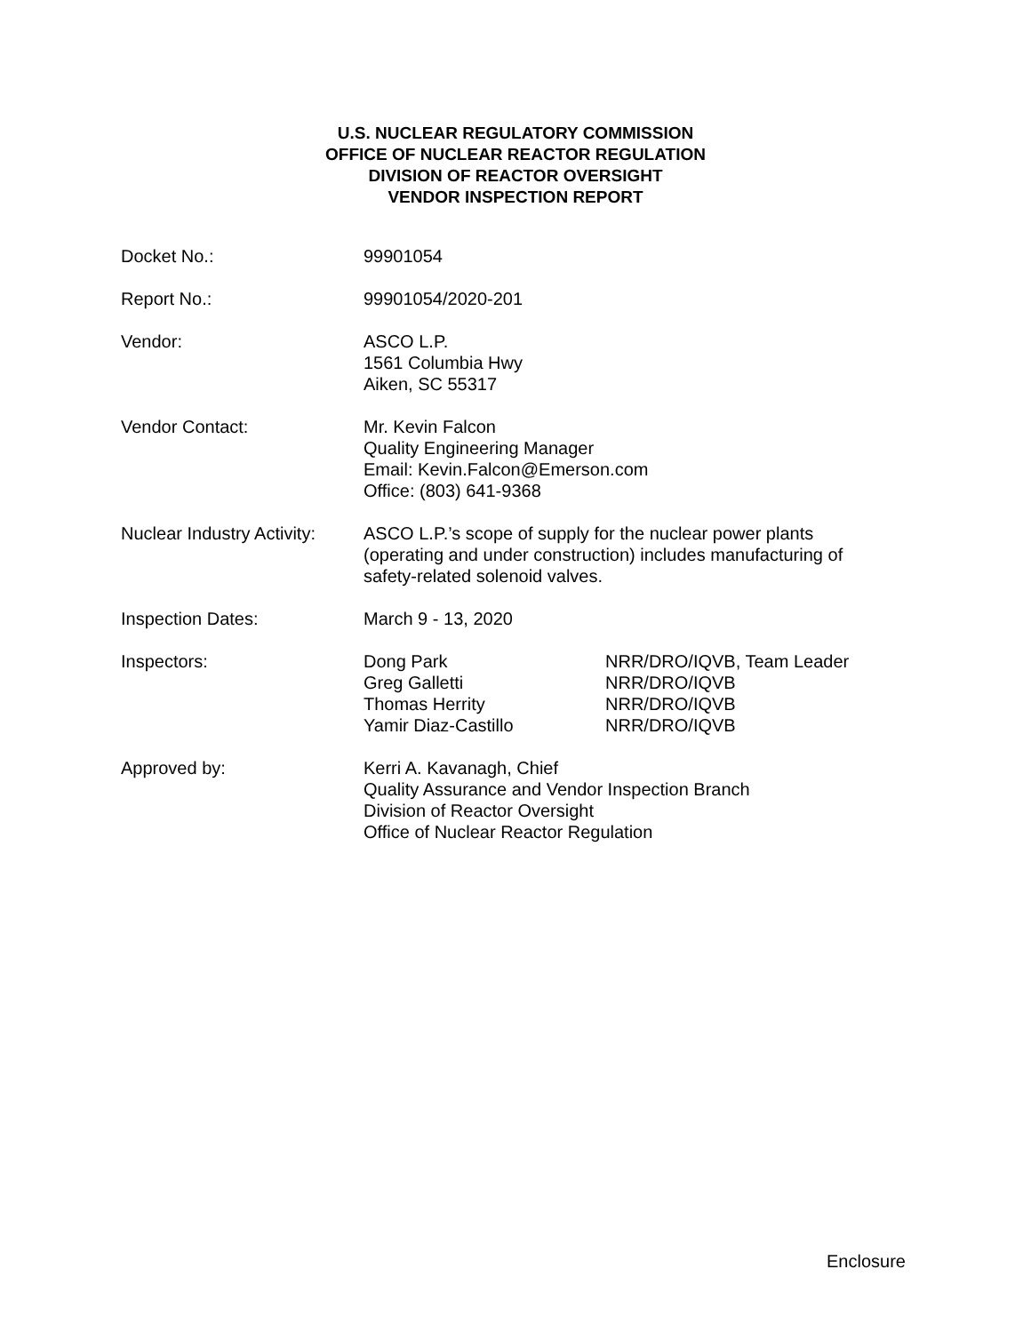U.S. NUCLEAR REGULATORY COMMISSION
OFFICE OF NUCLEAR REACTOR REGULATION
DIVISION OF REACTOR OVERSIGHT
VENDOR INSPECTION REPORT
Docket No.: 99901054
Report No.: 99901054/2020-201
Vendor: ASCO L.P.
1561 Columbia Hwy
Aiken, SC 55317
Vendor Contact: Mr. Kevin Falcon
Quality Engineering Manager
Email: Kevin.Falcon@Emerson.com
Office: (803) 641-9368
Nuclear Industry Activity:
ASCO L.P.’s scope of supply for the nuclear power plants (operating and under construction) includes manufacturing of safety-related solenoid valves.
Inspection Dates: March 9 - 13, 2020
Inspectors: Dong Park NRR/DRO/IQVB, Team Leader
Greg Galletti NRR/DRO/IQVB
Thomas Herrity NRR/DRO/IQVB
Yamir Diaz-Castillo NRR/DRO/IQVB
Approved by: Kerri A. Kavanagh, Chief
Quality Assurance and Vendor Inspection Branch
Division of Reactor Oversight
Office of Nuclear Reactor Regulation
Enclosure